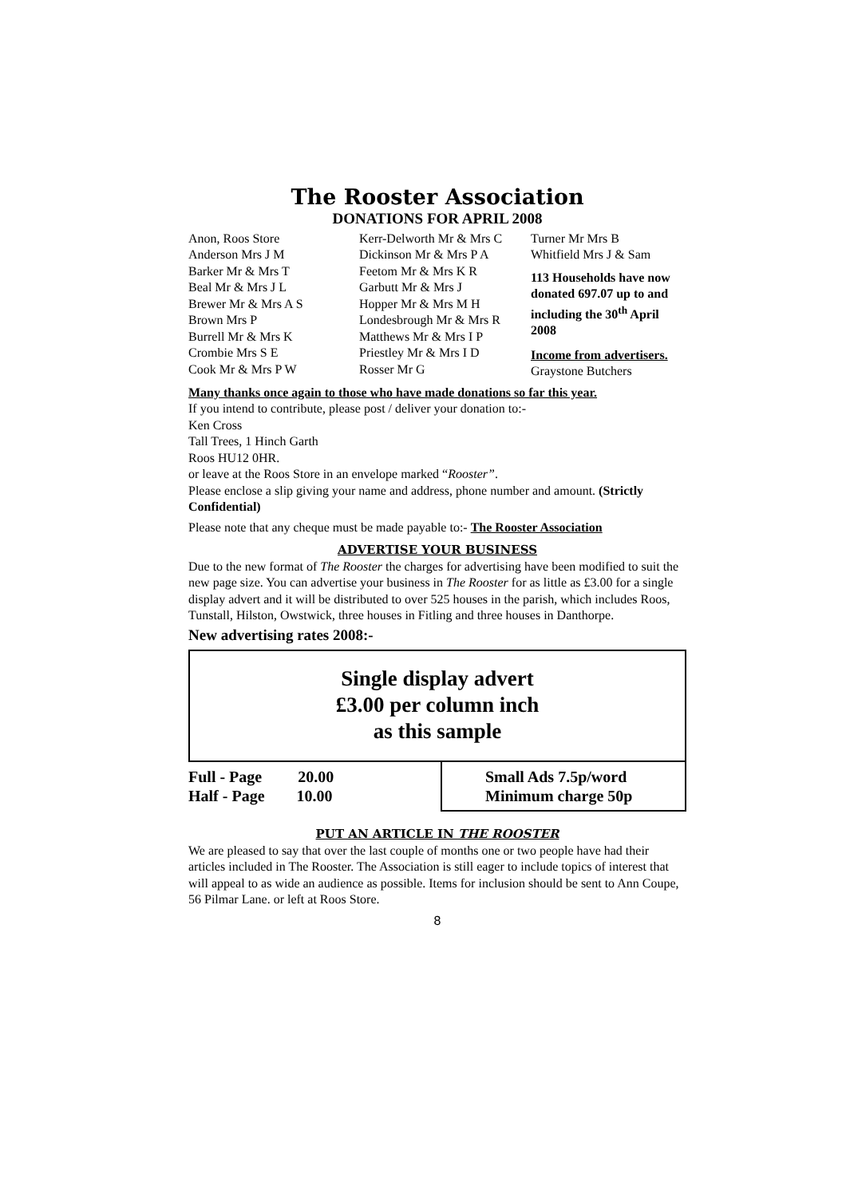The Rooster Association
DONATIONS FOR APRIL 2008
Anon, Roos Store
Anderson Mrs J M
Barker Mr & Mrs T
Beal Mr & Mrs J L
Brewer Mr & Mrs A S
Brown Mrs P
Burrell Mr & Mrs K
Crombie Mrs S E
Cook Mr & Mrs P W
Kerr-Delworth Mr & Mrs C
Dickinson Mr & Mrs P A
Feetom Mr & Mrs K R
Garbutt Mr & Mrs J
Hopper Mr & Mrs M H
Londesbrough Mr & Mrs R
Matthews Mr & Mrs I P
Priestley Mr & Mrs I D
Rosser Mr G
Turner Mr Mrs B
Whitfield Mrs J & Sam
113 Households have now donated 697.07 up to and including the 30<sup>th</sup> April 2008
Income from advertisers.
Graystone Butchers
Many thanks once again to those who have made donations so far this year.
If you intend to contribute, please post / deliver your donation to:-
Ken Cross
Tall Trees, 1 Hinch Garth
Roos HU12 0HR.
or leave at the Roos Store in an envelope marked “Rooster”.
Please enclose a slip giving your name and address, phone number and amount. (Strictly Confidential)
Please note that any cheque must be made payable to:- The Rooster Association
ADVERTISE YOUR BUSINESS
Due to the new format of The Rooster the charges for advertising have been modified to suit the new page size. You can advertise your business in The Rooster for as little as £3.00 for a single display advert and it will be distributed to over 525 houses in the parish, which includes Roos, Tunstall, Hilston, Owstwick, three houses in Fitling and three houses in Danthorpe.
New advertising rates 2008:-
Single display advert
£3.00 per column inch
as this sample
Full - Page 20.00
Half - Page 10.00
Small Ads 7.5p/word
Minimum charge 50p
PUT AN ARTICLE IN THE ROOSTER
We are pleased to say that over the last couple of months one or two people have had their articles included in The Rooster. The Association is still eager to include topics of interest that will appeal to as wide an audience as possible. Items for inclusion should be sent to Ann Coupe, 56 Pilmar Lane. or left at Roos Store.
8